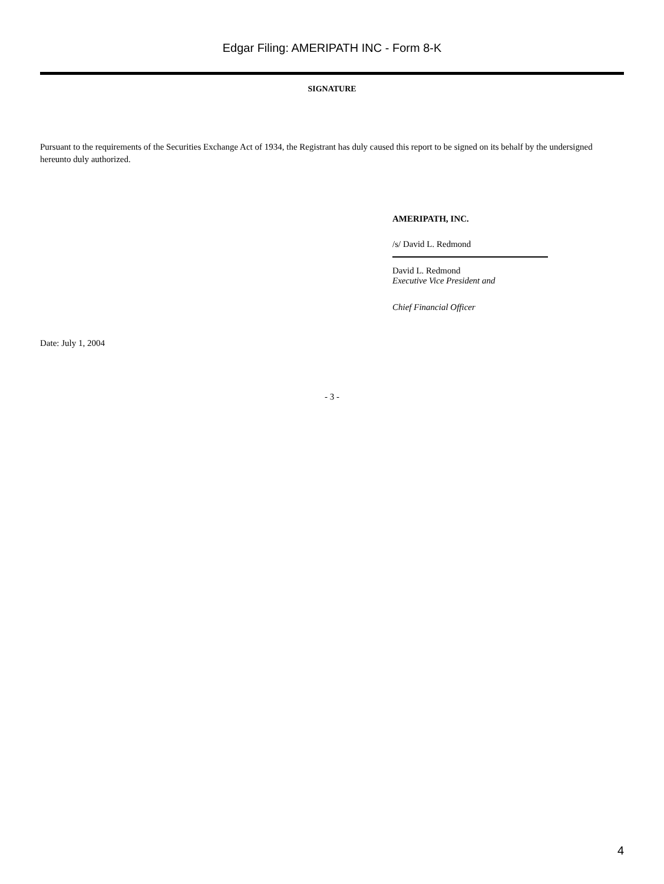Edgar Filing: AMERIPATH INC - Form 8-K
SIGNATURE
Pursuant to the requirements of the Securities Exchange Act of 1934, the Registrant has duly caused this report to be signed on its behalf by the undersigned hereunto duly authorized.
AMERIPATH, INC.
/s/ David L. Redmond
David L. Redmond
Executive Vice President and
Chief Financial Officer
Date: July 1, 2004
- 3 -
4